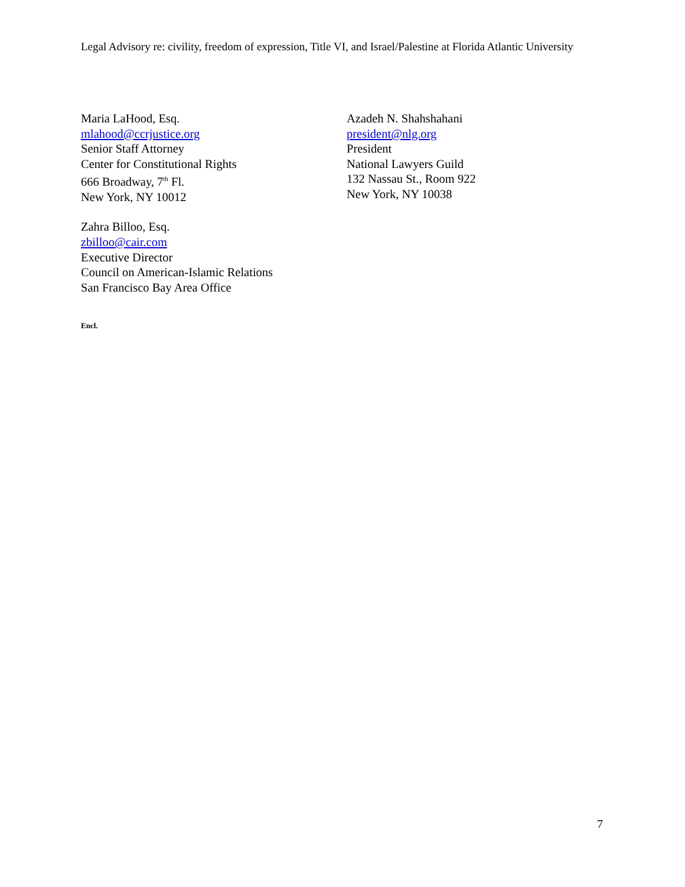Legal Advisory re: civility, freedom of expression, Title VI, and Israel/Palestine at Florida Atlantic University
Maria LaHood, Esq.
mlahood@ccrjustice.org
Senior Staff Attorney
Center for Constitutional Rights
666 Broadway, 7<sup>th</sup> Fl.
New York, NY 10012
Azadeh N. Shahshahani
president@nlg.org
President
National Lawyers Guild
132 Nassau St., Room 922
New York, NY 10038
Zahra Billoo, Esq.
zbilloo@cair.com
Executive Director
Council on American-Islamic Relations
San Francisco Bay Area Office
Encl.
7